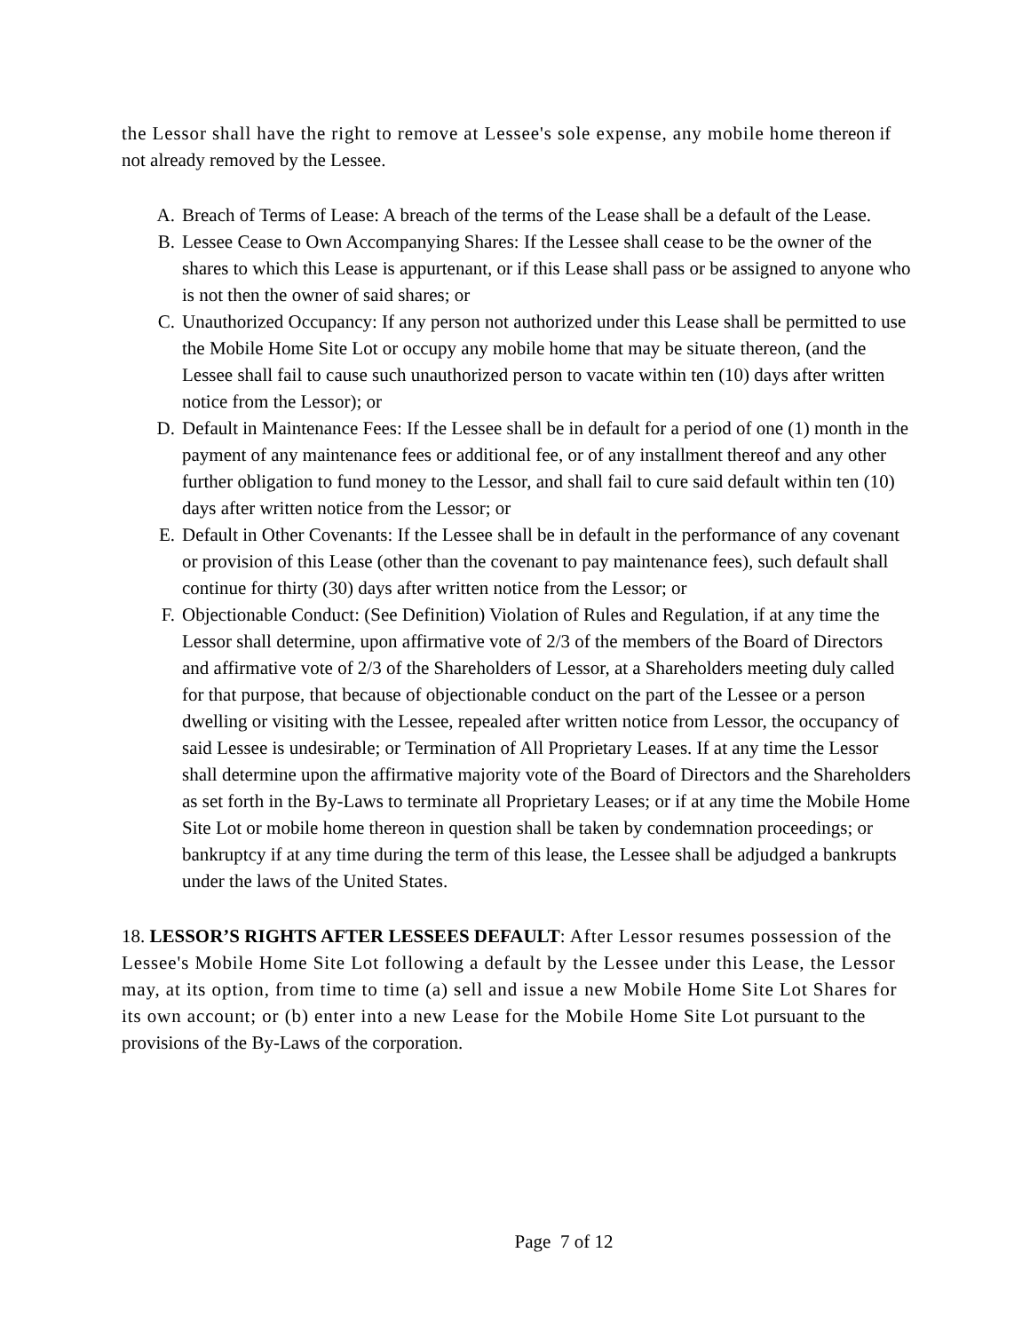the Lessor shall have the right to remove at Lessee's sole expense, any mobile home thereon if not already removed by the Lessee.
A. Breach of Terms of Lease: A breach of the terms of the Lease shall be a default of the Lease.
B. Lessee Cease to Own Accompanying Shares: If the Lessee shall cease to be the owner of the shares to which this Lease is appurtenant, or if this Lease shall pass or be assigned to anyone who is not then the owner of said shares; or
C. Unauthorized Occupancy: If any person not authorized under this Lease shall be permitted to use the Mobile Home Site Lot or occupy any mobile home that may be situate thereon, (and the Lessee shall fail to cause such unauthorized person to vacate within ten (10) days after written notice from the Lessor); or
D. Default in Maintenance Fees: If the Lessee shall be in default for a period of one (1) month in the payment of any maintenance fees or additional fee, or of any installment thereof and any other further obligation to fund money to the Lessor, and shall fail to cure said default within ten (10) days after written notice from the Lessor; or
E. Default in Other Covenants: If the Lessee shall be in default in the performance of any covenant or provision of this Lease (other than the covenant to pay maintenance fees), such default shall continue for thirty (30) days after written notice from the Lessor; or
F. Objectionable Conduct: (See Definition) Violation of Rules and Regulation, if at any time the Lessor shall determine, upon affirmative vote of 2/3 of the members of the Board of Directors and affirmative vote of 2/3 of the Shareholders of Lessor, at a Shareholders meeting duly called for that purpose, that because of objectionable conduct on the part of the Lessee or a person dwelling or visiting with the Lessee, repealed after written notice from Lessor, the occupancy of said Lessee is undesirable; or Termination of All Proprietary Leases. If at any time the Lessor shall determine upon the affirmative majority vote of the Board of Directors and the Shareholders as set forth in the By-Laws to terminate all Proprietary Leases; or if at any time the Mobile Home Site Lot or mobile home thereon in question shall be taken by condemnation proceedings; or bankruptcy if at any time during the term of this lease, the Lessee shall be adjudged a bankrupts under the laws of the United States.
18. LESSOR’S RIGHTS AFTER LESSEES DEFAULT: After Lessor resumes possession of the Lessee's Mobile Home Site Lot following a default by the Lessee under this Lease, the Lessor may, at its option, from time to time (a) sell and issue a new Mobile Home Site Lot Shares for its own account; or (b) enter into a new Lease for the Mobile Home Site Lot pursuant to the provisions of the By-Laws of the corporation.
Page 7 of 12